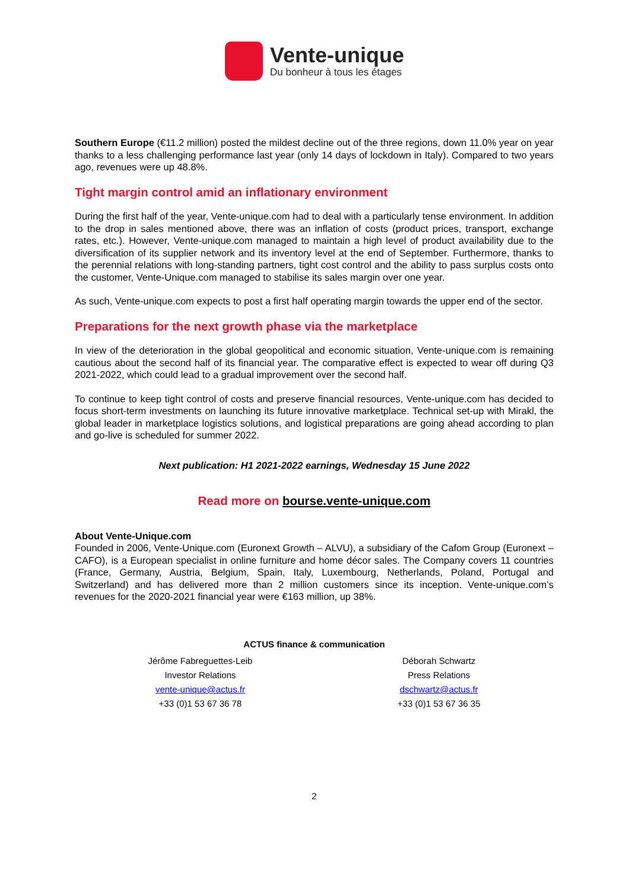Vente-unique
Du bonheur à tous les étages
Southern Europe (€11.2 million) posted the mildest decline out of the three regions, down 11.0% year on year thanks to a less challenging performance last year (only 14 days of lockdown in Italy). Compared to two years ago, revenues were up 48.8%.
Tight margin control amid an inflationary environment
During the first half of the year, Vente-unique.com had to deal with a particularly tense environment. In addition to the drop in sales mentioned above, there was an inflation of costs (product prices, transport, exchange rates, etc.). However, Vente-unique.com managed to maintain a high level of product availability due to the diversification of its supplier network and its inventory level at the end of September. Furthermore, thanks to the perennial relations with long-standing partners, tight cost control and the ability to pass surplus costs onto the customer, Vente-Unique.com managed to stabilise its sales margin over one year.
As such, Vente-unique.com expects to post a first half operating margin towards the upper end of the sector.
Preparations for the next growth phase via the marketplace
In view of the deterioration in the global geopolitical and economic situation, Vente-unique.com is remaining cautious about the second half of its financial year. The comparative effect is expected to wear off during Q3 2021-2022, which could lead to a gradual improvement over the second half.
To continue to keep tight control of costs and preserve financial resources, Vente-unique.com has decided to focus short-term investments on launching its future innovative marketplace. Technical set-up with Mirakl, the global leader in marketplace logistics solutions, and logistical preparations are going ahead according to plan and go-live is scheduled for summer 2022.
Next publication: H1 2021-2022 earnings, Wednesday 15 June 2022
Read more on bourse.vente-unique.com
About Vente-Unique.com
Founded in 2006, Vente-Unique.com (Euronext Growth – ALVU), a subsidiary of the Cafom Group (Euronext – CAFO), is a European specialist in online furniture and home décor sales. The Company covers 11 countries (France, Germany, Austria, Belgium, Spain, Italy, Luxembourg, Netherlands, Poland, Portugal and Switzerland) and has delivered more than 2 million customers since its inception. Vente-unique.com’s revenues for the 2020-2021 financial year were €163 million, up 38%.
ACTUS finance & communication
Jérôme Fabreguettes-Leib
Investor Relations
vente-unique@actus.fr
+33 (0)1 53 67 36 78
Déborah Schwartz
Press Relations
dschwartz@actus.fr
+33 (0)1 53 67 36 35
2